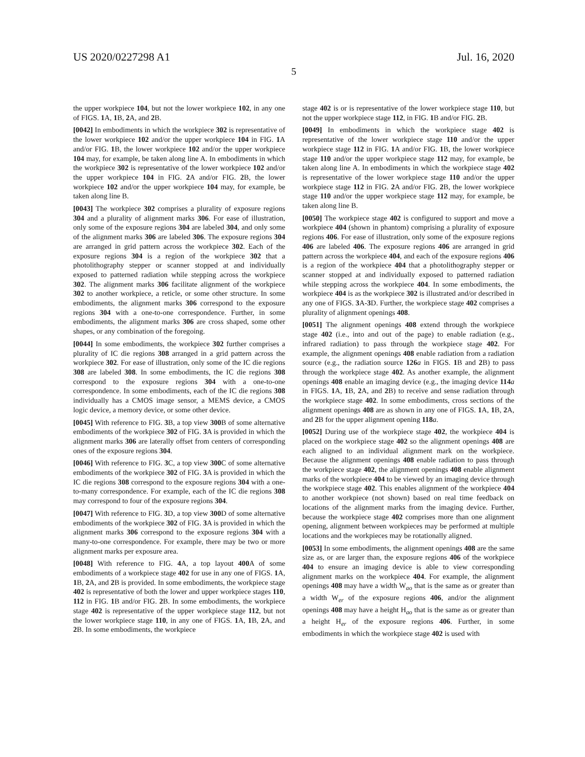US 2020/0227298 A1 Jul. 16, 2020
5
the upper workpiece 104, but not the lower workpiece 102, in any one of FIGS. 1 A, 1 B, 2 A, and 2 B.
[0042] In embodiments in which the workpiece 302 is representative of the lower workpiece 102 and/or the upper workpiece 104 in FIG. 1 A and/or FIG. 1 B, the lower workpiece 102 and/or the upper workpiece 104 may, for example, be taken along line A. In embodiments in which the workpiece 302 is representative of the lower workpiece 102 and/or the upper workpiece 104 in FIG. 2 A and/or FIG. 2 B, the lower workpiece 102 and/or the upper workpiece 104 may, for example, be taken along line B.
[0043] The workpiece 302 comprises a plurality of exposure regions 304 and a plurality of alignment marks 306. For ease of illustration, only some of the exposure regions 304 are labeled 304, and only some of the alignment marks 306 are labeled 306. The exposure regions 304 are arranged in grid pattern across the workpiece 302. Each of the exposure regions 304 is a region of the workpiece 302 that a photolithography stepper or scanner stopped at and individually exposed to patterned radiation while stepping across the workpiece 302. The alignment marks 306 facilitate alignment of the workpiece 302 to another workpiece, a reticle, or some other structure. In some embodiments, the alignment marks 306 correspond to the exposure regions 304 with a one-to-one correspondence. Further, in some embodiments, the alignment marks 306 are cross shaped, some other shapes, or any combination of the foregoing.
[0044] In some embodiments, the workpiece 302 further comprises a plurality of IC die regions 308 arranged in a grid pattern across the workpiece 302. For ease of illustration, only some of the IC die regions 308 are labeled 308. In some embodiments, the IC die regions 308 correspond to the exposure regions 304 with a one-to-one correspondence. In some embodiments, each of the IC die regions 308 individually has a CMOS image sensor, a MEMS device, a CMOS logic device, a memory device, or some other device.
[0045] With reference to FIG. 3 B, a top view 300 B of some alternative embodiments of the workpiece 302 of FIG. 3 A is provided in which the alignment marks 306 are laterally offset from centers of corresponding ones of the exposure regions 304.
[0046] With reference to FIG. 3 C, a top view 300 C of some alternative embodiments of the workpiece 302 of FIG. 3 A is provided in which the IC die regions 308 correspond to the exposure regions 304 with a one-to-many correspondence. For example, each of the IC die regions 308 may correspond to four of the exposure regions 304.
[0047] With reference to FIG. 3 D, a top view 300 D of some alternative embodiments of the workpiece 302 of FIG. 3 A is provided in which the alignment marks 306 correspond to the exposure regions 304 with a many-to-one correspondence. For example, there may be two or more alignment marks per exposure area.
[0048] With reference to FIG. 4 A, a top layout 400 A of some embodiments of a workpiece stage 402 for use in any one of FIGS. 1 A, 1 B, 2 A, and 2 B is provided. In some embodiments, the workpiece stage 402 is representative of both the lower and upper workpiece stages 110, 112 in FIG. 1 B and/or FIG. 2 B. In some embodiments, the workpiece stage 402 is representative of the upper workpiece stage 112, but not the lower workpiece stage 110, in any one of FIGS. 1 A, 1 B, 2 A, and 2 B. In some embodiments, the workpiece
stage 402 is or is representative of the lower workpiece stage 110, but not the upper workpiece stage 112, in FIG. 1 B and/or FIG. 2 B.
[0049] In embodiments in which the workpiece stage 402 is representative of the lower workpiece stage 110 and/or the upper workpiece stage 112 in FIG. 1 A and/or FIG. 1 B, the lower workpiece stage 110 and/or the upper workpiece stage 112 may, for example, be taken along line A. In embodiments in which the workpiece stage 402 is representative of the lower workpiece stage 110 and/or the upper workpiece stage 112 in FIG. 2 A and/or FIG. 2 B, the lower workpiece stage 110 and/or the upper workpiece stage 112 may, for example, be taken along line B.
[0050] The workpiece stage 402 is configured to support and move a workpiece 404 (shown in phantom) comprising a plurality of exposure regions 406. For ease of illustration, only some of the exposure regions 406 are labeled 406. The exposure regions 406 are arranged in grid pattern across the workpiece 404, and each of the exposure regions 406 is a region of the workpiece 404 that a photolithography stepper or scanner stopped at and individually exposed to patterned radiation while stepping across the workpiece 404. In some embodiments, the workpiece 404 is as the workpiece 302 is illustrated and/or described in any one of FIGS. 3 A-3 D. Further, the workpiece stage 402 comprises a plurality of alignment openings 408.
[0051] The alignment openings 408 extend through the workpiece stage 402 (i.e., into and out of the page) to enable radiation (e.g., infrared radiation) to pass through the workpiece stage 402. For example, the alignment openings 408 enable radiation from a radiation source (e.g., the radiation source 126 a in FIGS. 1 B and 2 B) to pass through the workpiece stage 402. As another example, the alignment openings 408 enable an imaging device (e.g., the imaging device 114 a in FIGS. 1 A, 1 B, 2 A, and 2 B) to receive and sense radiation through the workpiece stage 402. In some embodiments, cross sections of the alignment openings 408 are as shown in any one of FIGS. 1 A, 1 B, 2 A, and 2 B for the upper alignment opening 118 a.
[0052] During use of the workpiece stage 402, the workpiece 404 is placed on the workpiece stage 402 so the alignment openings 408 are each aligned to an individual alignment mark on the workpiece. Because the alignment openings 408 enable radiation to pass through the workpiece stage 402, the alignment openings 408 enable alignment marks of the workpiece 404 to be viewed by an imaging device through the workpiece stage 402. This enables alignment of the workpiece 404 to another workpiece (not shown) based on real time feedback on locations of the alignment marks from the imaging device. Further, because the workpiece stage 402 comprises more than one alignment opening, alignment between workpieces may be performed at multiple locations and the workpieces may be rotationally aligned.
[0053] In some embodiments, the alignment openings 408 are the same size as, or are larger than, the exposure regions 406 of the workpiece 404 to ensure an imaging device is able to view corresponding alignment marks on the workpiece 404. For example, the alignment openings 408 may have a width W<sub>ao</sub> that is the same as or greater than a width W<sub>er</sub> of the exposure regions 406, and/or the alignment openings 408 may have a height H<sub>ao</sub> that is the same as or greater than a height H<sub>er</sub> of the exposure regions 406. Further, in some embodiments in which the workpiece stage 402 is used with